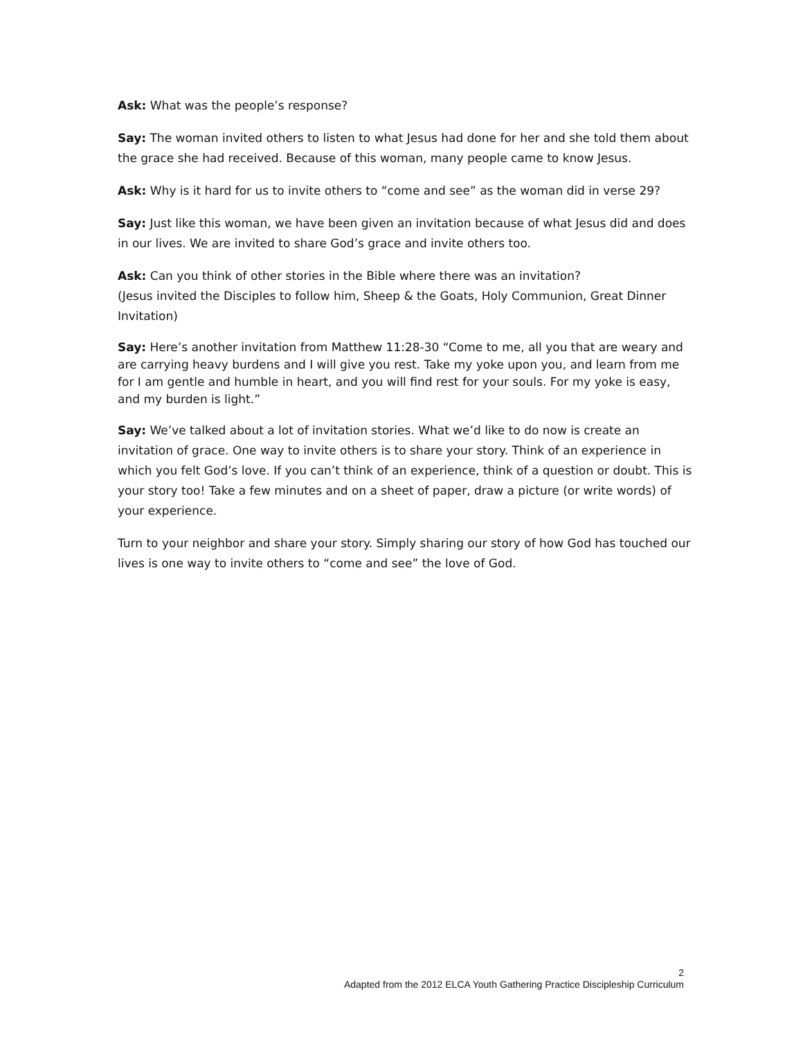Ask: What was the people’s response?
Say: The woman invited others to listen to what Jesus had done for her and she told them about the grace she had received. Because of this woman, many people came to know Jesus.
Ask: Why is it hard for us to invite others to “come and see” as the woman did in verse 29?
Say: Just like this woman, we have been given an invitation because of what Jesus did and does in our lives. We are invited to share God’s grace and invite others too.
Ask: Can you think of other stories in the Bible where there was an invitation?
(Jesus invited the Disciples to follow him, Sheep & the Goats, Holy Communion, Great Dinner Invitation)
Say: Here’s another invitation from Matthew 11:28-30 “Come to me, all you that are weary and are carrying heavy burdens and I will give you rest. Take my yoke upon you, and learn from me for I am gentle and humble in heart, and you will find rest for your souls. For my yoke is easy, and my burden is light.”
Say: We’ve talked about a lot of invitation stories. What we’d like to do now is create an invitation of grace. One way to invite others is to share your story. Think of an experience in which you felt God’s love. If you can’t think of an experience, think of a question or doubt. This is your story too! Take a few minutes and on a sheet of paper, draw a picture (or write words) of your experience.
Turn to your neighbor and share your story. Simply sharing our story of how God has touched our lives is one way to invite others to “come and see” the love of God.
2
Adapted from the 2012 ELCA Youth Gathering Practice Discipleship Curriculum